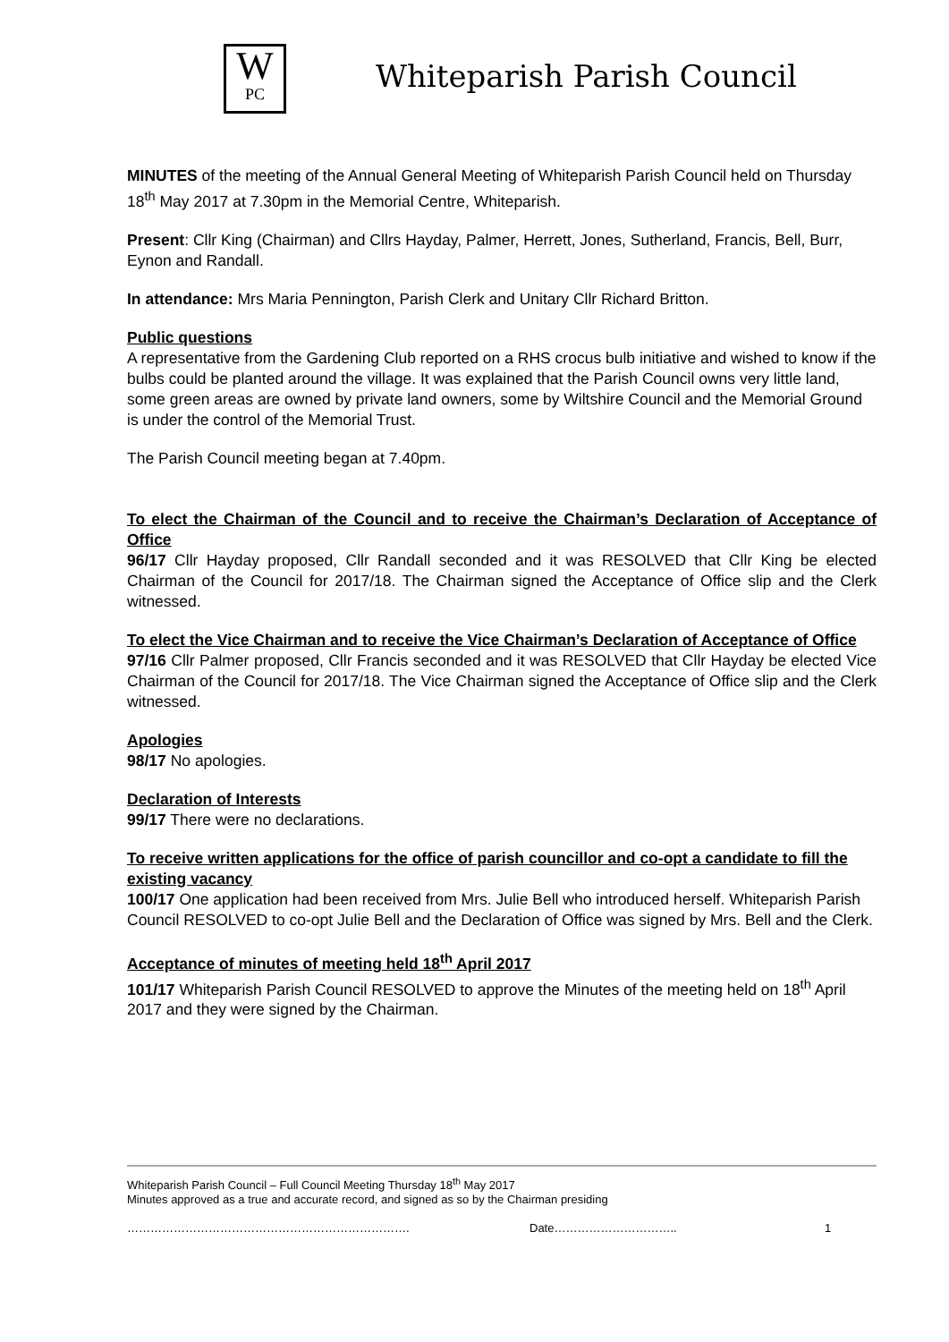W
PC
Whiteparish Parish Council
MINUTES of the meeting of the Annual General Meeting of Whiteparish Parish Council held on Thursday 18<sup>th</sup> May 2017 at 7.30pm in the Memorial Centre, Whiteparish.
Present: Cllr King (Chairman) and Cllrs Hayday, Palmer, Herrett, Jones, Sutherland, Francis, Bell, Burr, Eynon and Randall.
In attendance: Mrs Maria Pennington, Parish Clerk and Unitary Cllr Richard Britton.
Public questions
A representative from the Gardening Club reported on a RHS crocus bulb initiative and wished to know if the bulbs could be planted around the village. It was explained that the Parish Council owns very little land, some green areas are owned by private land owners, some by Wiltshire Council and the Memorial Ground is under the control of the Memorial Trust.
The Parish Council meeting began at 7.40pm.
To elect the Chairman of the Council and to receive the Chairman’s Declaration of Acceptance of Office
96/17 Cllr Hayday proposed, Cllr Randall seconded and it was RESOLVED that Cllr King be elected Chairman of the Council for 2017/18. The Chairman signed the Acceptance of Office slip and the Clerk witnessed.
To elect the Vice Chairman and to receive the Vice Chairman’s Declaration of Acceptance of Office
97/16 Cllr Palmer proposed, Cllr Francis seconded and it was RESOLVED that Cllr Hayday be elected Vice Chairman of the Council for 2017/18. The Vice Chairman signed the Acceptance of Office slip and the Clerk witnessed.
Apologies
98/17 No apologies.
Declaration of Interests
99/17 There were no declarations.
To receive written applications for the office of parish councillor and co-opt a candidate to fill the existing vacancy
100/17 One application had been received from Mrs. Julie Bell who introduced herself. Whiteparish Parish Council RESOLVED to co-opt Julie Bell and the Declaration of Office was signed by Mrs. Bell and the Clerk.
Acceptance of minutes of meeting held 18<sup>th</sup> April 2017
101/17 Whiteparish Parish Council RESOLVED to approve the Minutes of the meeting held on 18<sup>th</sup> April 2017 and they were signed by the Chairman.
Whiteparish Parish Council – Full Council Meeting Thursday 18<sup>th</sup> May 2017
Minutes approved as a true and accurate record, and signed as so by the Chairman presiding
………………………………………………………………. Date………………………….. 1